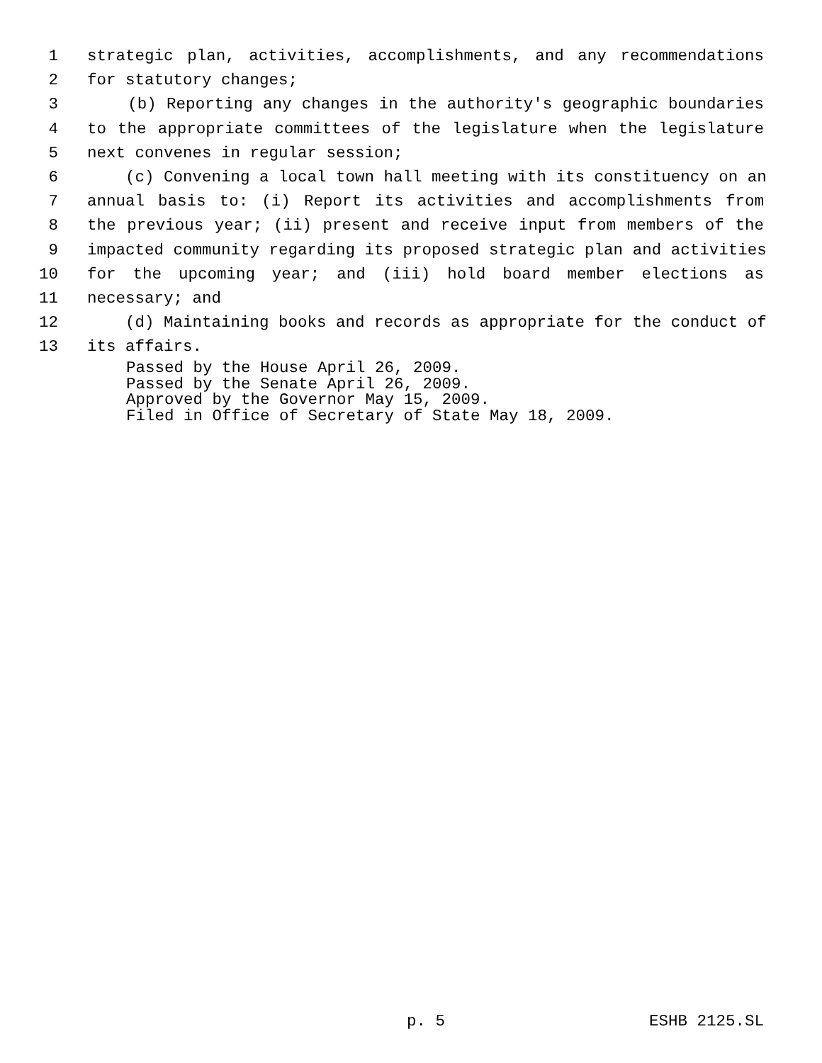1 strategic plan, activities, accomplishments, and any recommendations
2 for statutory changes;
3 (b) Reporting any changes in the authority's geographic boundaries
4 to the appropriate committees of the legislature when the legislature
5 next convenes in regular session;
6 (c) Convening a local town hall meeting with its constituency on an
7 annual basis to: (i) Report its activities and accomplishments from
8 the previous year; (ii) present and receive input from members of the
9 impacted community regarding its proposed strategic plan and activities
10 for the upcoming year; and (iii) hold board member elections as
11 necessary; and
12 (d) Maintaining books and records as appropriate for the conduct of
13 its affairs.
Passed by the House April 26, 2009.
Passed by the Senate April 26, 2009.
Approved by the Governor May 15, 2009.
Filed in Office of Secretary of State May 18, 2009.
p. 5 ESHB 2125.SL